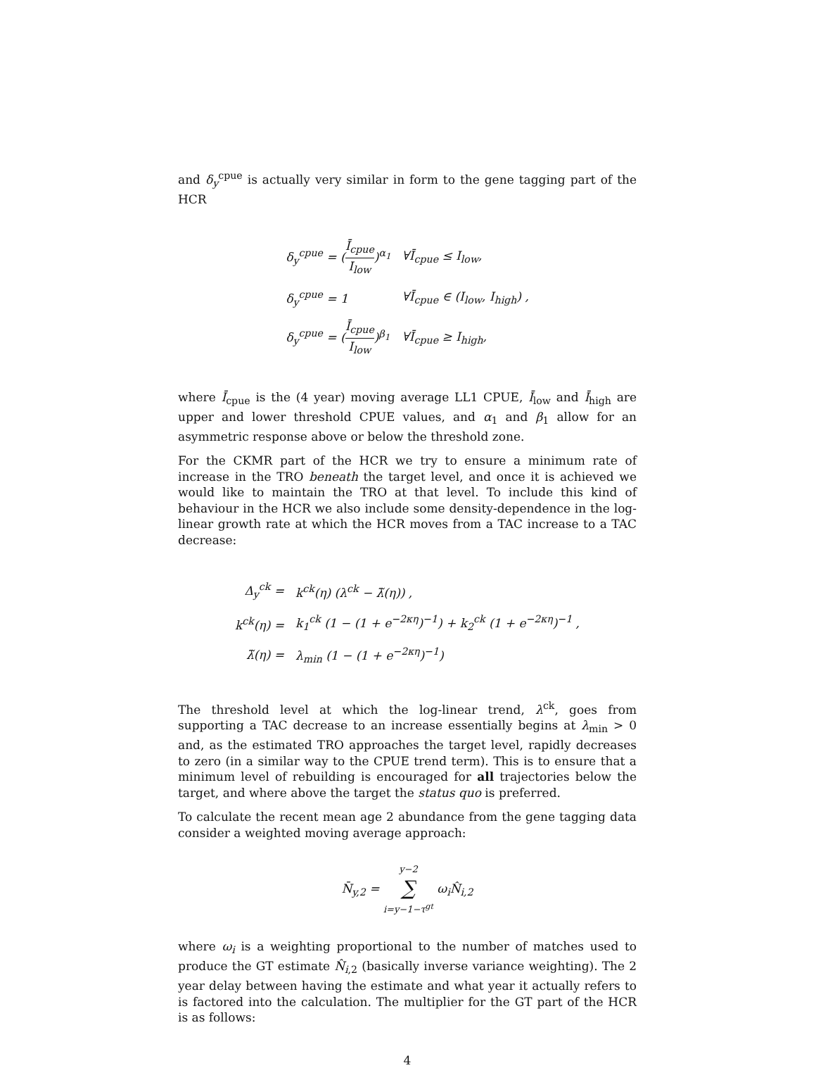and δ<sub>y</sub><sup>cpue</sup> is actually very similar in form to the gene tagging part of the HCR
| δ<sub>y</sub><sup>cpue</sup> = ( Ī<sub>cpue</sub> I<sub>low</sub> )<sup>α<sub>1</sub></sup> | ∀Ī<sub>cpue</sub> ≤ I<sub>low</sub>, |
| δ<sub>y</sub><sup>cpue</sup> = 1 | ∀Ī<sub>cpue</sub> ∈ (I<sub>low</sub>, I<sub>high</sub>) , |
| δ<sub>y</sub><sup>cpue</sup> = ( Ī<sub>cpue</sub> I<sub>low</sub> )<sup>β<sub>1</sub></sup> | ∀Ī<sub>cpue</sub> ≥ I<sub>high</sub>, |
where Ī<sub>cpue</sub> is the (4 year) moving average LL1 CPUE, Ī<sub>low</sub> and Ī<sub>high</sub> are upper and lower threshold CPUE values, and α<sub>1</sub> and β<sub>1</sub> allow for an asymmetric response above or below the threshold zone.
For the CKMR part of the HCR we try to ensure a minimum rate of increase in the TRO beneath the target level, and once it is achieved we would like to maintain the TRO at that level. To include this kind of behaviour in the HCR we also include some density-dependence in the log-linear growth rate at which the HCR moves from a TAC increase to a TAC decrease:
| Δ<sub>y</sub><sup>ck</sup> = | k<sup>ck</sup>(η) (λ<sup>ck</sup> − λ̃(η)) , |
| k<sup>ck</sup>(η) = | k<sub>1</sub><sup>ck</sup> (1 − (1 + e<sup>−2κη</sup>)<sup>−1</sup>) + k<sub>2</sub><sup>ck</sup> (1 + e<sup>−2κη</sup>)<sup>−1</sup> , |
| λ̃(η) = | λ<sub>min</sub> (1 − (1 + e<sup>−2κη</sup>)<sup>−1</sup>) |
The threshold level at which the log-linear trend, λ<sup>ck</sup>, goes from supporting a TAC decrease to an increase essentially begins at λ<sub>min</sub> > 0 and, as the estimated TRO approaches the target level, rapidly decreases to zero (in a similar way to the CPUE trend term). This is to ensure that a minimum level of rebuilding is encouraged for all trajectories below the target, and where above the target the status quo is preferred.
To calculate the recent mean age 2 abundance from the gene tagging data consider a weighted moving average approach:
N̄<sub>y,2</sub> = y−2 ∑ i=y−1−τ<sup>gt</sup> ω<sub>i</sub>N̂<sub>i,2</sub>
where ω<sub>i</sub> is a weighting proportional to the number of matches used to produce the GT estimate N̂<sub>i,2</sub> (basically inverse variance weighting). The 2 year delay between having the estimate and what year it actually refers to is factored into the calculation. The multiplier for the GT part of the HCR is as follows:
4